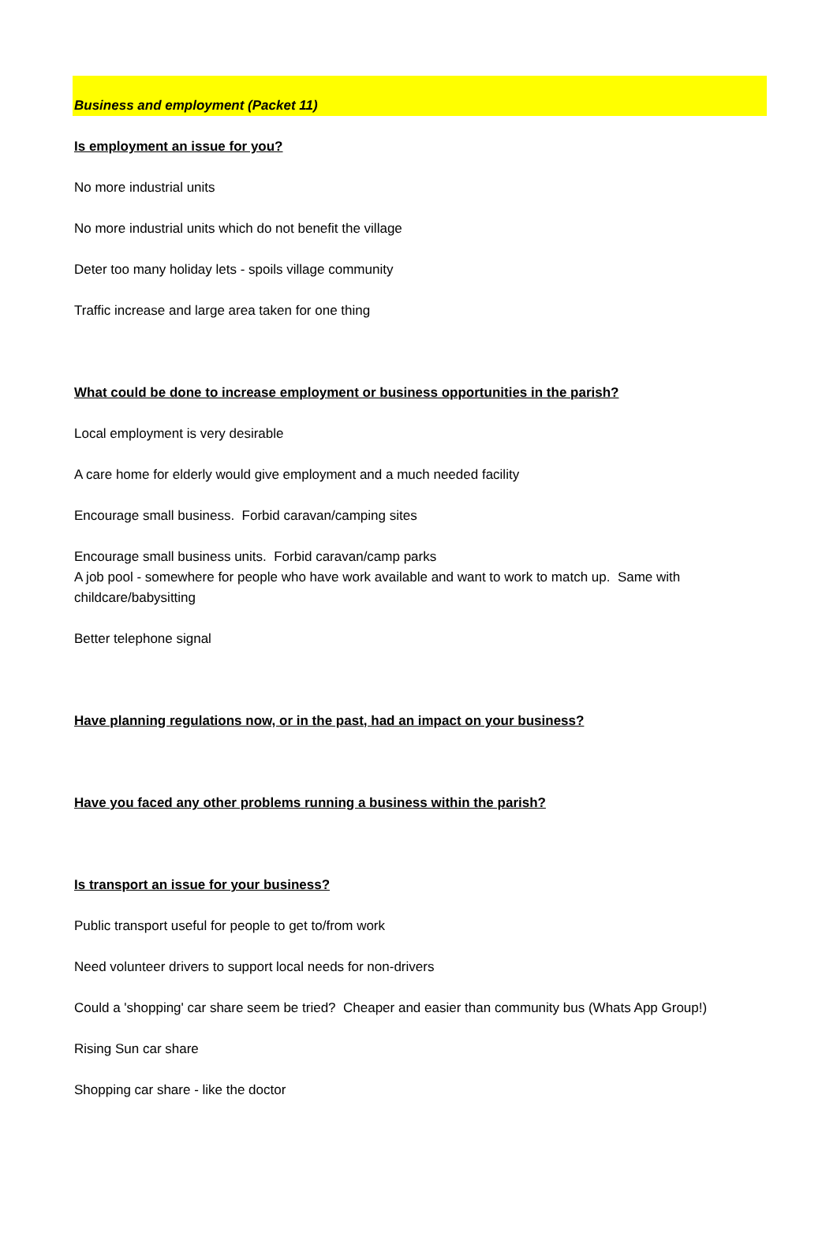Business and employment (Packet 11)
Is employment an issue for you?
No more industrial units
No more industrial units which do not benefit the village
Deter too many holiday lets - spoils village community
Traffic increase and large area taken for one thing
What could be done to increase employment or business opportunities in the parish?
Local employment is very desirable
A care home for elderly would give employment and a much needed facility
Encourage small business. Forbid caravan/camping sites
Encourage small business units. Forbid caravan/camp parks
A job pool - somewhere for people who have work available and want to work to match up. Same with childcare/babysitting
Better telephone signal
Have planning regulations now, or in the past, had an impact on your business?
Have you faced any other problems running a business within the parish?
Is transport an issue for your business?
Public transport useful for people to get to/from work
Need volunteer drivers to support local needs for non-drivers
Could a 'shopping' car share seem be tried? Cheaper and easier than community bus (Whats App Group!)
Rising Sun car share
Shopping car share - like the doctor